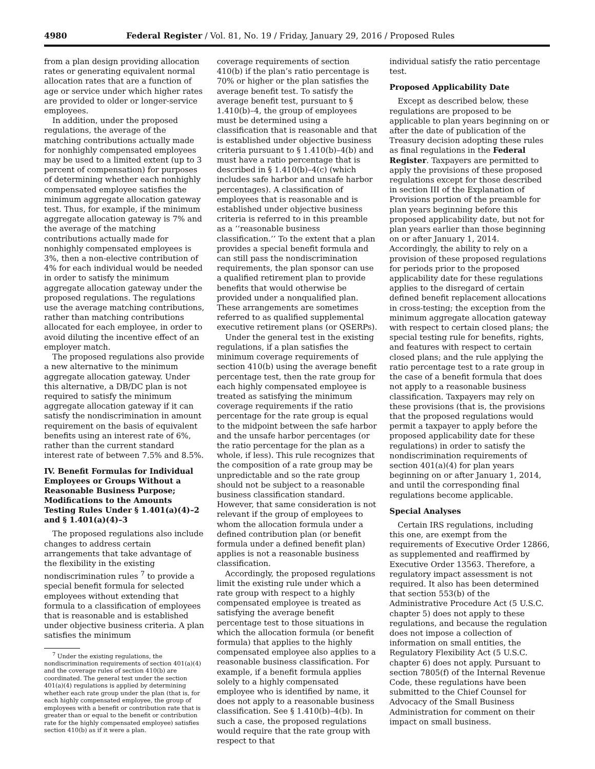4980 Federal Register / Vol. 81, No. 19 / Friday, January 29, 2016 / Proposed Rules
from a plan design providing allocation rates or generating equivalent normal allocation rates that are a function of age or service under which higher rates are provided to older or longer-service employees.
In addition, under the proposed regulations, the average of the matching contributions actually made for nonhighly compensated employees may be used to a limited extent (up to 3 percent of compensation) for purposes of determining whether each nonhighly compensated employee satisfies the minimum aggregate allocation gateway test. Thus, for example, if the minimum aggregate allocation gateway is 7% and the average of the matching contributions actually made for nonhighly compensated employees is 3%, then a non-elective contribution of 4% for each individual would be needed in order to satisfy the minimum aggregate allocation gateway under the proposed regulations. The regulations use the average matching contributions, rather than matching contributions allocated for each employee, in order to avoid diluting the incentive effect of an employer match.
The proposed regulations also provide a new alternative to the minimum aggregate allocation gateway. Under this alternative, a DB/DC plan is not required to satisfy the minimum aggregate allocation gateway if it can satisfy the nondiscrimination in amount requirement on the basis of equivalent benefits using an interest rate of 6%, rather than the current standard interest rate of between 7.5% and 8.5%.
IV. Benefit Formulas for Individual Employees or Groups Without a Reasonable Business Purpose; Modifications to the Amounts Testing Rules Under § 1.401(a)(4)–2 and § 1.401(a)(4)–3
The proposed regulations also include changes to address certain arrangements that take advantage of the flexibility in the existing nondiscrimination rules <sup>7</sup> to provide a special benefit formula for selected employees without extending that formula to a classification of employees that is reasonable and is established under objective business criteria. A plan satisfies the minimum
<sup>7</sup> Under the existing regulations, the nondiscrimination requirements of section 401(a)(4) and the coverage rules of section 410(b) are coordinated. The general test under the section 401(a)(4) regulations is applied by determining whether each rate group under the plan (that is, for each highly compensated employee, the group of employees with a benefit or contribution rate that is greater than or equal to the benefit or contribution rate for the highly compensated employee) satisfies section 410(b) as if it were a plan.
coverage requirements of section 410(b) if the plan’s ratio percentage is 70% or higher or the plan satisfies the average benefit test. To satisfy the average benefit test, pursuant to § 1.410(b)–4, the group of employees must be determined using a classification that is reasonable and that is established under objective business criteria pursuant to § 1.410(b)–4(b) and must have a ratio percentage that is described in § 1.410(b)–4(c) (which includes safe harbor and unsafe harbor percentages). A classification of employees that is reasonable and is established under objective business criteria is referred to in this preamble as a ‘‘reasonable business classification.’’ To the extent that a plan provides a special benefit formula and can still pass the nondiscrimination requirements, the plan sponsor can use a qualified retirement plan to provide benefits that would otherwise be provided under a nonqualified plan. These arrangements are sometimes referred to as qualified supplemental executive retirement plans (or QSERPs).
Under the general test in the existing regulations, if a plan satisfies the minimum coverage requirements of section 410(b) using the average benefit percentage test, then the rate group for each highly compensated employee is treated as satisfying the minimum coverage requirements if the ratio percentage for the rate group is equal to the midpoint between the safe harbor and the unsafe harbor percentages (or the ratio percentage for the plan as a whole, if less). This rule recognizes that the composition of a rate group may be unpredictable and so the rate group should not be subject to a reasonable business classification standard. However, that same consideration is not relevant if the group of employees to whom the allocation formula under a defined contribution plan (or benefit formula under a defined benefit plan) applies is not a reasonable business classification.
Accordingly, the proposed regulations limit the existing rule under which a rate group with respect to a highly compensated employee is treated as satisfying the average benefit percentage test to those situations in which the allocation formula (or benefit formula) that applies to the highly compensated employee also applies to a reasonable business classification. For example, if a benefit formula applies solely to a highly compensated employee who is identified by name, it does not apply to a reasonable business classification. See § 1.410(b)–4(b). In such a case, the proposed regulations would require that the rate group with respect to that
individual satisfy the ratio percentage test.
Proposed Applicability Date
Except as described below, these regulations are proposed to be applicable to plan years beginning on or after the date of publication of the Treasury decision adopting these rules as final regulations in the Federal Register. Taxpayers are permitted to apply the provisions of these proposed regulations except for those described in section III of the Explanation of Provisions portion of the preamble for plan years beginning before this proposed applicability date, but not for plan years earlier than those beginning on or after January 1, 2014. Accordingly, the ability to rely on a provision of these proposed regulations for periods prior to the proposed applicability date for these regulations applies to the disregard of certain defined benefit replacement allocations in cross-testing; the exception from the minimum aggregate allocation gateway with respect to certain closed plans; the special testing rule for benefits, rights, and features with respect to certain closed plans; and the rule applying the ratio percentage test to a rate group in the case of a benefit formula that does not apply to a reasonable business classification. Taxpayers may rely on these provisions (that is, the provisions that the proposed regulations would permit a taxpayer to apply before the proposed applicability date for these regulations) in order to satisfy the nondiscrimination requirements of section 401(a)(4) for plan years beginning on or after January 1, 2014, and until the corresponding final regulations become applicable.
Special Analyses
Certain IRS regulations, including this one, are exempt from the requirements of Executive Order 12866, as supplemented and reaffirmed by Executive Order 13563. Therefore, a regulatory impact assessment is not required. It also has been determined that section 553(b) of the Administrative Procedure Act (5 U.S.C. chapter 5) does not apply to these regulations, and because the regulation does not impose a collection of information on small entities, the Regulatory Flexibility Act (5 U.S.C. chapter 6) does not apply. Pursuant to section 7805(f) of the Internal Revenue Code, these regulations have been submitted to the Chief Counsel for Advocacy of the Small Business Administration for comment on their impact on small business.